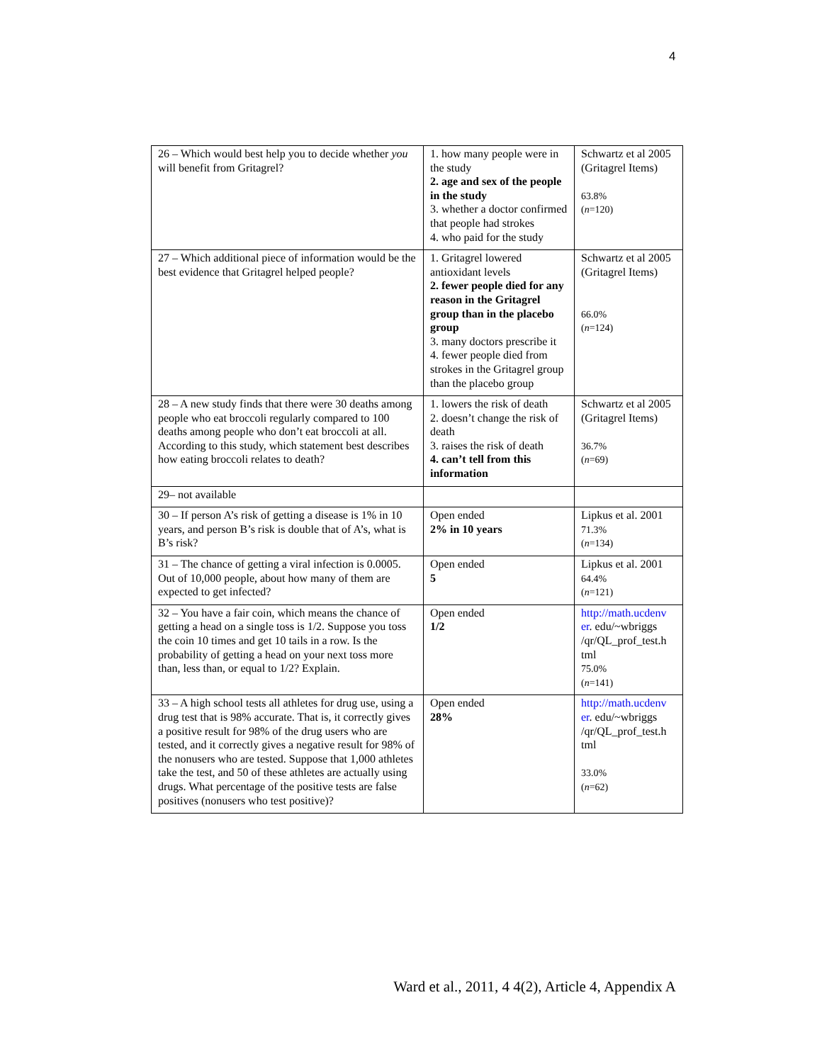4
| 26 – Which would best help you to decide whether you will benefit from Gritagrel? | 1. how many people were in the study 2. age and sex of the people in the study 3. whether a doctor confirmed that people had strokes 4. who paid for the study | Schwartz et al 2005 (Gritagrel Items) 63.8% ( n =120) |
| 27 – Which additional piece of information would be the best evidence that Gritagrel helped people? | 1. Gritagrel lowered antioxidant levels 2. fewer people died for any reason in the Gritagrel group than in the placebo group 3. many doctors prescribe it 4. fewer people died from strokes in the Gritagrel group than the placebo group | Schwartz et al 2005 (Gritagrel Items) 66.0% ( n =124) |
| 28 – A new study finds that there were 30 deaths among people who eat broccoli regularly compared to 100 deaths among people who don’t eat broccoli at all. According to this study, which statement best describes how eating broccoli relates to death? | 1. lowers the risk of death 2. doesn’t change the risk of death 3. raises the risk of death 4. can’t tell from this information | Schwartz et al 2005 (Gritagrel Items) 36.7% ( n =69) |
| 29– not available | | |
| 30 – If person A’s risk of getting a disease is 1% in 10 years, and person B’s risk is double that of A’s, what is B’s risk? | Open ended 2% in 10 years | Lipkus et al. 2001 71.3% ( n =134) |
| 31 – The chance of getting a viral infection is 0.0005. Out of 10,000 people, about how many of them are expected to get infected? | Open ended 5 | Lipkus et al. 2001 64.4% ( n =121) |
| 32 – You have a fair coin, which means the chance of getting a head on a single toss is 1/2. Suppose you toss the coin 10 times and get 10 tails in a row. Is the probability of getting a head on your next toss more than, less than, or equal to 1/2? Explain. | Open ended 1/2 | http://math.ucdenv er . edu/~wbriggs /qr/QL_prof_test.h tml 75.0% ( n =141) |
| 33 – A high school tests all athletes for drug use, using a drug test that is 98% accurate. That is, it correctly gives a positive result for 98% of the drug users who are tested, and it correctly gives a negative result for 98% of the nonusers who are tested. Suppose that 1,000 athletes take the test, and 50 of these athletes are actually using drugs. What percentage of the positive tests are false positives (nonusers who test positive)? | Open ended 28% | http://math.ucdenv er . edu/~wbriggs /qr/QL_prof_test.h tml 33.0% ( n =62) |
Ward et al., 2011, 4 4(2), Article 4, Appendix A